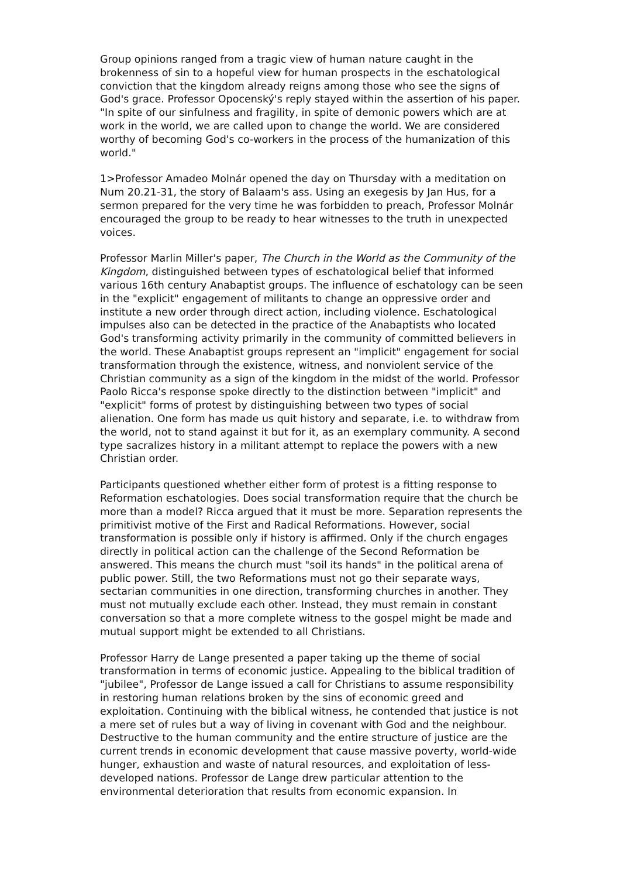Group opinions ranged from a tragic view of human nature caught in the brokenness of sin to a hopeful view for human prospects in the eschatological conviction that the kingdom already reigns among those who see the signs of God's grace. Professor Opocenský's reply stayed within the assertion of his paper. "In spite of our sinfulness and fragility, in spite of demonic powers which are at work in the world, we are called upon to change the world. We are considered worthy of becoming God's co-workers in the process of the humanization of this world."
1>Professor Amadeo Molnár opened the day on Thursday with a meditation on Num 20.21-31, the story of Balaam's ass. Using an exegesis by Jan Hus, for a sermon prepared for the very time he was forbidden to preach, Professor Molnár encouraged the group to be ready to hear witnesses to the truth in unexpected voices.
Professor Marlin Miller's paper, The Church in the World as the Community of the Kingdom, distinguished between types of eschatological belief that informed various 16th century Anabaptist groups. The influence of eschatology can be seen in the "explicit" engagement of militants to change an oppressive order and institute a new order through direct action, including violence. Eschatological impulses also can be detected in the practice of the Anabaptists who located God's transforming activity primarily in the community of committed believers in the world. These Anabaptist groups represent an "implicit" engagement for social transformation through the existence, witness, and nonviolent service of the Christian community as a sign of the kingdom in the midst of the world. Professor Paolo Ricca's response spoke directly to the distinction between "implicit" and "explicit" forms of protest by distinguishing between two types of social alienation. One form has made us quit history and separate, i.e. to withdraw from the world, not to stand against it but for it, as an exemplary community. A second type sacralizes history in a militant attempt to replace the powers with a new Christian order.
Participants questioned whether either form of protest is a fitting response to Reformation eschatologies. Does social transformation require that the church be more than a model? Ricca argued that it must be more. Separation represents the primitivist motive of the First and Radical Reformations. However, social transformation is possible only if history is affirmed. Only if the church engages directly in political action can the challenge of the Second Reformation be answered. This means the church must "soil its hands" in the political arena of public power. Still, the two Reformations must not go their separate ways, sectarian communities in one direction, transforming churches in another. They must not mutually exclude each other. Instead, they must remain in constant conversation so that a more complete witness to the gospel might be made and mutual support might be extended to all Christians.
Professor Harry de Lange presented a paper taking up the theme of social transformation in terms of economic justice. Appealing to the biblical tradition of "jubilee", Professor de Lange issued a call for Christians to assume responsibility in restoring human relations broken by the sins of economic greed and exploitation. Continuing with the biblical witness, he contended that justice is not a mere set of rules but a way of living in covenant with God and the neighbour. Destructive to the human community and the entire structure of justice are the current trends in economic development that cause massive poverty, world-wide hunger, exhaustion and waste of natural resources, and exploitation of less-developed nations. Professor de Lange drew particular attention to the environmental deterioration that results from economic expansion. In